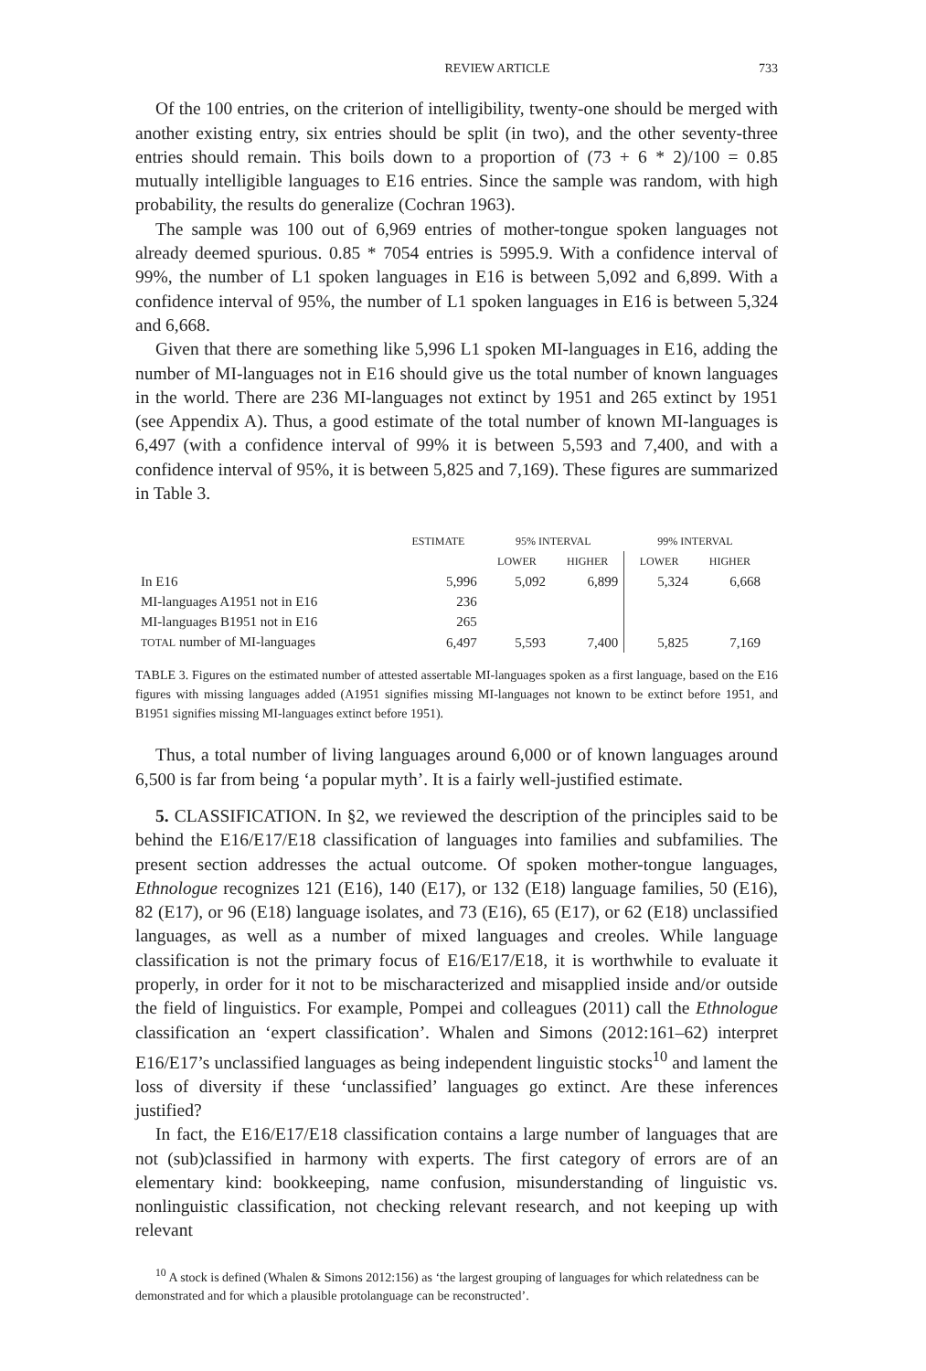REVIEW ARTICLE 733
Of the 100 entries, on the criterion of intelligibility, twenty-one should be merged with another existing entry, six entries should be split (in two), and the other seventy-three entries should remain. This boils down to a proportion of (73 + 6 * 2)/100 = 0.85 mutually intelligible languages to E16 entries. Since the sample was random, with high probability, the results do generalize (Cochran 1963).
The sample was 100 out of 6,969 entries of mother-tongue spoken languages not already deemed spurious. 0.85 * 7054 entries is 5995.9. With a confidence interval of 99%, the number of L1 spoken languages in E16 is between 5,092 and 6,899. With a confidence interval of 95%, the number of L1 spoken languages in E16 is between 5,324 and 6,668.
Given that there are something like 5,996 L1 spoken MI-languages in E16, adding the number of MI-languages not in E16 should give us the total number of known languages in the world. There are 236 MI-languages not extinct by 1951 and 265 extinct by 1951 (see Appendix A). Thus, a good estimate of the total number of known MI-languages is 6,497 (with a confidence interval of 99% it is between 5,593 and 7,400, and with a confidence interval of 95%, it is between 5,825 and 7,169). These figures are summarized in Table 3.
| | ESTIMATE | 95% INTERVAL | | 99% INTERVAL | |
| --- | --- | --- | --- | --- | --- |
| | | LOWER | HIGHER | LOWER | HIGHER |
| In E16 | 5,996 | 5,092 | 6,899 | 5,324 | 6,668 |
| MI-languages A1951 not in E16 | 236 | | | | |
| MI-languages B1951 not in E16 | 265 | | | | |
| TOTAL number of MI-languages | 6,497 | 5,593 | 7,400 | 5,825 | 7,169 |
TABLE 3. Figures on the estimated number of attested assertable MI-languages spoken as a first language, based on the E16 figures with missing languages added (A1951 signifies missing MI-languages not known to be extinct before 1951, and B1951 signifies missing MI-languages extinct before 1951).
Thus, a total number of living languages around 6,000 or of known languages around 6,500 is far from being ‘a popular myth’. It is a fairly well-justified estimate.
5. CLASSIFICATION. In §2, we reviewed the description of the principles said to be behind the E16/E17/E18 classification of languages into families and subfamilies. The present section addresses the actual outcome. Of spoken mother-tongue languages, Ethnologue recognizes 121 (E16), 140 (E17), or 132 (E18) language families, 50 (E16), 82 (E17), or 96 (E18) language isolates, and 73 (E16), 65 (E17), or 62 (E18) unclassified languages, as well as a number of mixed languages and creoles. While language classification is not the primary focus of E16/E17/E18, it is worthwhile to evaluate it properly, in order for it not to be mischaracterized and misapplied inside and/or outside the field of linguistics. For example, Pompei and colleagues (2011) call the Ethnologue classification an ‘expert classification’. Whalen and Simons (2012:161–62) interpret E16/E17’s unclassified languages as being independent linguistic stocks<sup>10</sup> and lament the loss of diversity if these ‘unclassified’ languages go extinct. Are these inferences justified?
In fact, the E16/E17/E18 classification contains a large number of languages that are not (sub)classified in harmony with experts. The first category of errors are of an elementary kind: bookkeeping, name confusion, misunderstanding of linguistic vs. nonlinguistic classification, not checking relevant research, and not keeping up with relevant
<sup>10</sup> A stock is defined (Whalen & Simons 2012:156) as ‘the largest grouping of languages for which relatedness can be demonstrated and for which a plausible protolanguage can be reconstructed’.